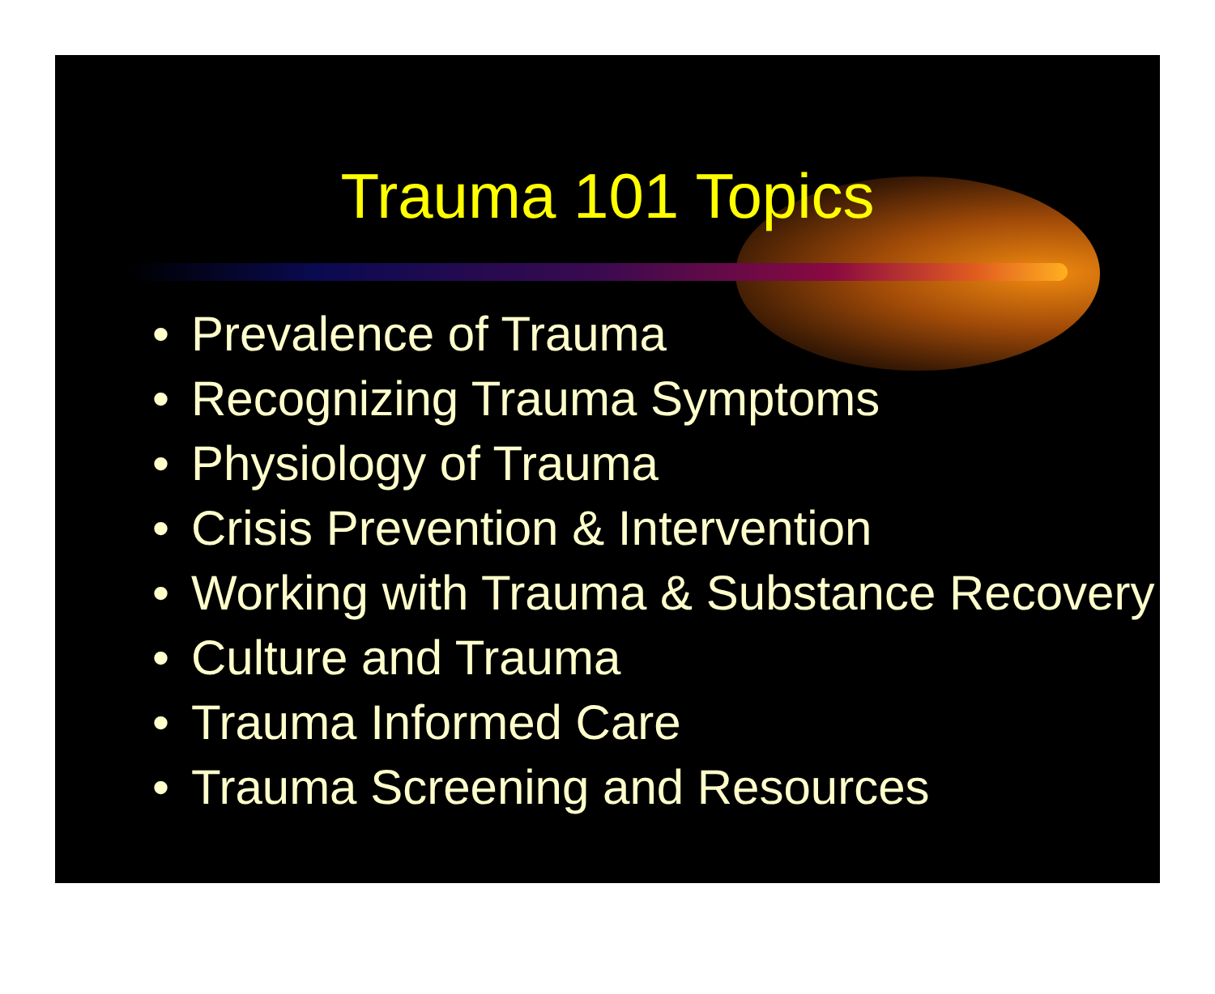Trauma 101 Topics
• Prevalence of Trauma
• Recognizing Trauma Symptoms
• Physiology of Trauma
• Crisis Prevention & Intervention
• Working with Trauma & Substance Recovery
• Culture and Trauma
• Trauma Informed Care
• Trauma Screening and Resources